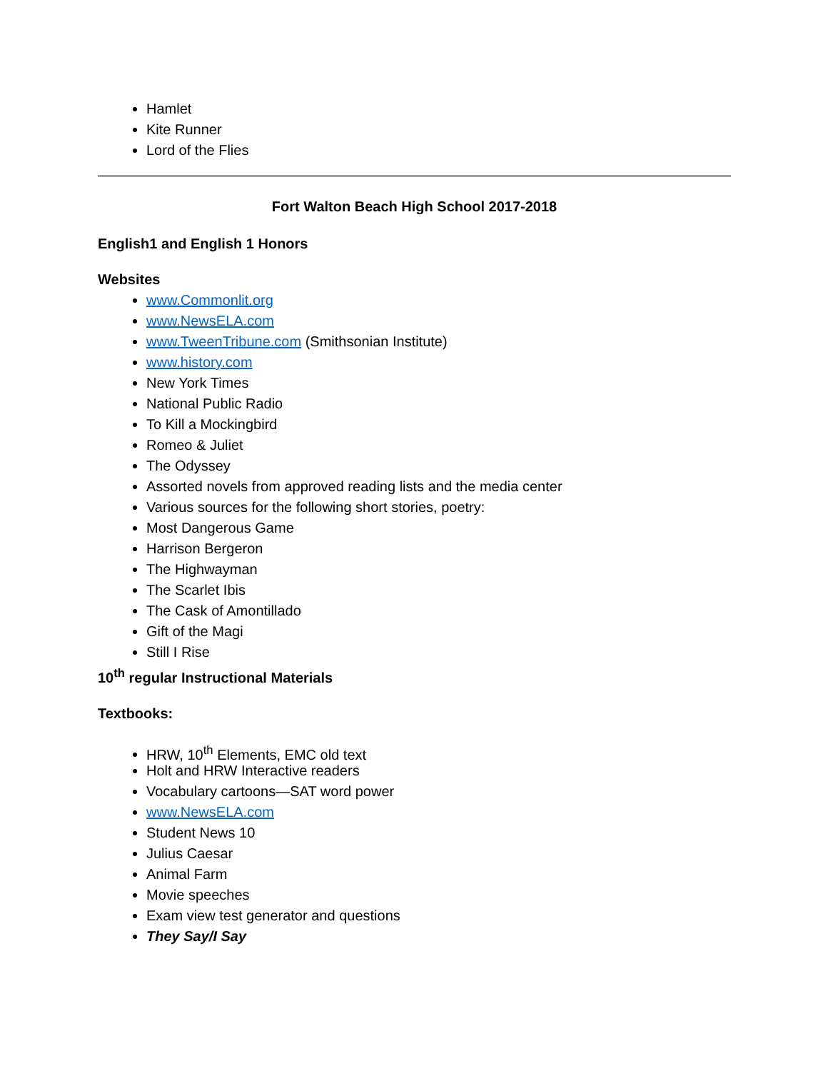Hamlet
Kite Runner
Lord of the Flies
Fort Walton Beach High School 2017-2018
English1 and English 1 Honors
Websites
www.Commonlit.org
www.NewsELA.com
www.TweenTribune.com (Smithsonian Institute)
www.history.com
New York Times
National Public Radio
To Kill a Mockingbird
Romeo & Juliet
The Odyssey
Assorted novels from approved reading lists and the media center
Various sources for the following short stories, poetry:
Most Dangerous Game
Harrison Bergeron
The Highwayman
The Scarlet Ibis
The Cask of Amontillado
Gift of the Magi
Still I Rise
10<sup>th</sup> regular Instructional Materials
Textbooks:
HRW, 10<sup>th</sup> Elements, EMC old text
Holt and HRW Interactive readers
Vocabulary cartoons—SAT word power
www.NewsELA.com
Student News 10
Julius Caesar
Animal Farm
Movie speeches
Exam view test generator and questions
They Say/I Say